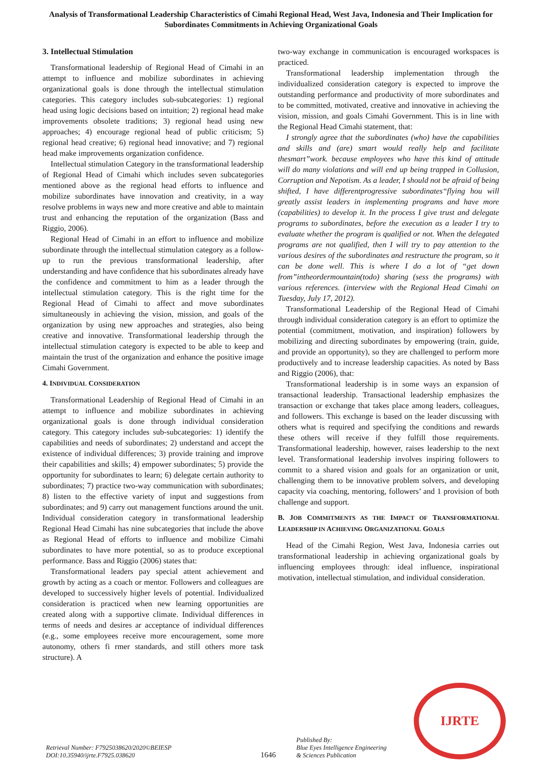Analysis of Transformational Leadership Characteristics of Cimahi Regional Head, West Java, Indonesia and Their Implication for Subordinates Commitments in Achieving Organizational Goals
3. Intellectual Stimulation
Transformational leadership of Regional Head of Cimahi in an attempt to influence and mobilize subordinates in achieving organizational goals is done through the intellectual stimulation categories. This category includes sub-subcategories: 1) regional head using logic decisions based on intuition; 2) regional head make improvements obsolete traditions; 3) regional head using new approaches; 4) encourage regional head of public criticism; 5) regional head creative; 6) regional head innovative; and 7) regional head make improvements organization confidence.
Intellectual stimulation Category in the transformational leadership of Regional Head of Cimahi which includes seven subcategories mentioned above as the regional head efforts to influence and mobilize subordinates have innovation and creativity, in a way resolve problems in ways new and more creative and able to maintain trust and enhancing the reputation of the organization (Bass and Riggio, 2006).
Regional Head of Cimahi in an effort to influence and mobilize subordinate through the intellectual stimulation category as a follow-up to run the previous transformational leadership, after understanding and have confidence that his subordinates already have the confidence and commitment to him as a leader through the intellectual stimulation category. This is the right time for the Regional Head of Cimahi to affect and move subordinates simultaneously in achieving the vision, mission, and goals of the organization by using new approaches and strategies, also being creative and innovative. Transformational leadership through the intellectual stimulation category is expected to be able to keep and maintain the trust of the organization and enhance the positive image Cimahi Government.
4. INDIVIDUAL CONSIDERATION
Transformational Leadership of Regional Head of Cimahi in an attempt to influence and mobilize subordinates in achieving organizational goals is done through individual consideration category. This category includes sub-subcategories: 1) identify the capabilities and needs of subordinates; 2) understand and accept the existence of individual differences; 3) provide training and improve their capabilities and skills; 4) empower subordinates; 5) provide the opportunity for subordinates to learn; 6) delegate certain authority to subordinates; 7) practice two-way communication with subordinates; 8) listen to the effective variety of input and suggestions from subordinates; and 9) carry out management functions around the unit. Individual consideration category in transformational leadership Regional Head Cimahi has nine subcategories that include the above as Regional Head of efforts to influence and mobilize Cimahi subordinates to have more potential, so as to produce exceptional performance. Bass and Riggio (2006) states that:
Transformational leaders pay special attent achievement and growth by acting as a coach or mentor. Followers and colleagues are developed to successively higher levels of potential. Individualized consideration is practiced when new learning opportunities are created along with a supportive climate. Individual differences in terms of needs and desires ar acceptance of individual differences (e.g., some employees receive more encouragement, some more autonomy, others fi rmer standards, and still others more task structure). A
two-way exchange in communication is encouraged workspaces is practiced.
Transformational leadership implementation through the individualized consideration category is expected to improve the outstanding performance and productivity of more subordinates and to be committed, motivated, creative and innovative in achieving the vision, mission, and goals Cimahi Government. This is in line with the Regional Head Cimahi statement, that:
I strongly agree that the subordinates (who) have the capabilities and skills and (are) smart would really help and facilitate thesmart”work. because employees who have this kind of attitude will do many violations and will end up being trapped in Collusion, Corruption and Nepotism. As a leader, I should not be afraid of being shifted, I have differentprogressive subordinates“flying hou will greatly assist leaders in implementing programs and have more (capabilities) to develop it. In the process I give trust and delegate programs to subordinates, before the execution as a leader I try to evaluate whether the program is qualified or not. When the delegated programs are not qualified, then I will try to pay attention to the various desires of the subordinates and restructure the program, so it can be done well. This is where I do a lot of “get down from”intheordermountain(todo) sharing (sess the programs) with various references. (interview with the Regional Head Cimahi on Tuesday, July 17, 2012).
Transformational Leadership of the Regional Head of Cimahi through individual consideration category is an effort to optimize the potential (commitment, motivation, and inspiration) followers by mobilizing and directing subordinates by empowering (train, guide, and provide an opportunity), so they are challenged to perform more productively and to increase leadership capacities. As noted by Bass and Riggio (2006), that:
Transformational leadership is in some ways an expansion of transactional leadership. Transactional leadership emphasizes the transaction or exchange that takes place among leaders, colleagues, and followers. This exchange is based on the leader discussing with others what is required and specifying the conditions and rewards these others will receive if they fulfill those requirements. Transformational leadership, however, raises leadership to the next level. Transformational leadership involves inspiring followers to commit to a shared vision and goals for an organization or unit, challenging them to be innovative problem solvers, and developing capacity via coaching, mentoring, followers’ and 1 provision of both challenge and support.
B. JOB COMMITMENTS AS THE IMPACT OF TRANSFORMATIONAL LEADERSHIP IN ACHIEVING ORGANIZATIONAL GOALS
Head of the Cimahi Region, West Java, Indonesia carries out transformational leadership in achieving organizational goals by influencing employees through: ideal influence, inspirational motivation, intellectual stimulation, and individual consideration.
Retrieval Number: F7925038620/2020©BEIESP
DOI:10.35940/ijrte.F7925.038620
1646
Published By:
Blue Eyes Intelligence Engineering
& Sciences Publication
IJRTE